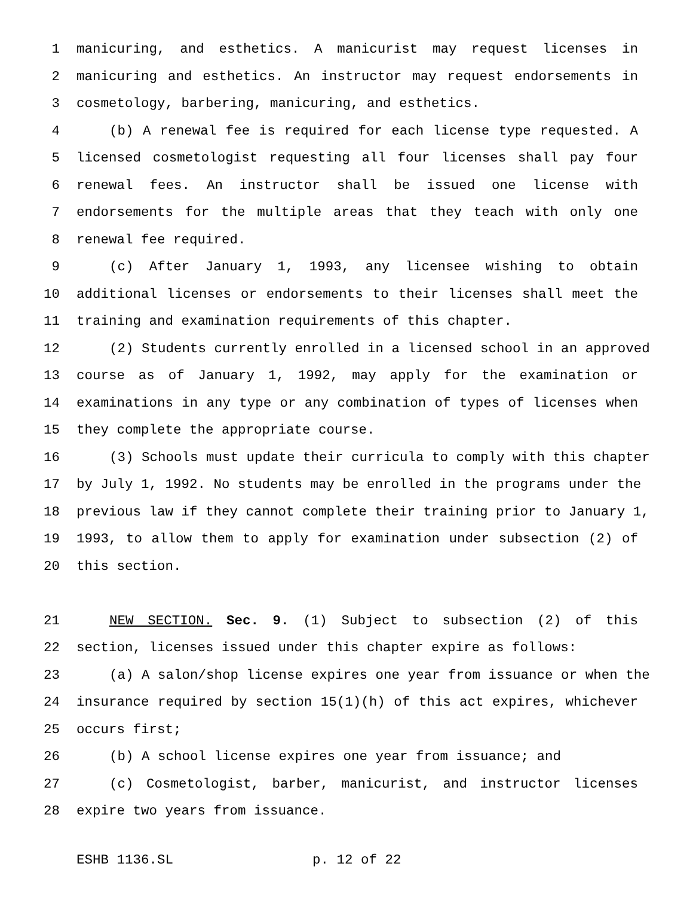1 manicuring, and esthetics. A manicurist may request licenses in
2 manicuring and esthetics. An instructor may request endorsements in
3 cosmetology, barbering, manicuring, and esthetics.
4 (b) A renewal fee is required for each license type requested. A
5 licensed cosmetologist requesting all four licenses shall pay four
6 renewal fees. An instructor shall be issued one license with
7 endorsements for the multiple areas that they teach with only one
8 renewal fee required.
9 (c) After January 1, 1993, any licensee wishing to obtain
10 additional licenses or endorsements to their licenses shall meet the
11 training and examination requirements of this chapter.
12 (2) Students currently enrolled in a licensed school in an approved
13 course as of January 1, 1992, may apply for the examination or
14 examinations in any type or any combination of types of licenses when
15 they complete the appropriate course.
16 (3) Schools must update their curricula to comply with this chapter
17 by July 1, 1992. No students may be enrolled in the programs under the
18 previous law if they cannot complete their training prior to January 1,
19 1993, to allow them to apply for examination under subsection (2) of
20 this section.
21 NEW SECTION. Sec. 9. (1) Subject to subsection (2) of this
22 section, licenses issued under this chapter expire as follows:
23 (a) A salon/shop license expires one year from issuance or when the
24 insurance required by section 15(1)(h) of this act expires, whichever
25 occurs first;
26 (b) A school license expires one year from issuance; and
27 (c) Cosmetologist, barber, manicurist, and instructor licenses
28 expire two years from issuance.
ESHB 1136.SL p. 12 of 22